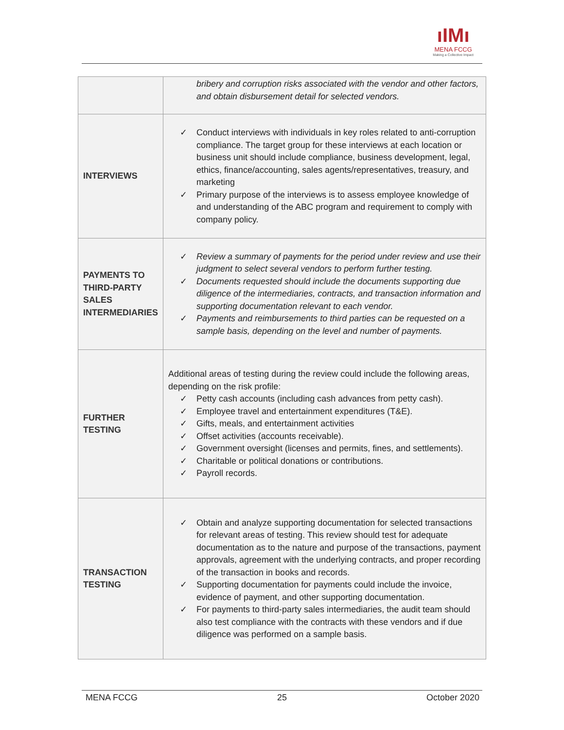ıIMı
MENA FCCG
Making a Collective Impact
| | bribery and corruption risks associated with the vendor and other factors, and obtain disbursement detail for selected vendors. |
| INTERVIEWS | ✓ Conduct interviews with individuals in key roles related to anti-corruption compliance. The target group for these interviews at each location or business unit should include compliance, business development, legal, ethics, finance/accounting, sales agents/representatives, treasury, and marketing ✓ Primary purpose of the interviews is to assess employee knowledge of and understanding of the ABC program and requirement to comply with company policy. |
| PAYMENTS TO THIRD-PARTY SALES INTERMEDIARIES | ✓ Review a summary of payments for the period under review and use their judgment to select several vendors to perform further testing. ✓ Documents requested should include the documents supporting due diligence of the intermediaries, contracts, and transaction information and supporting documentation relevant to each vendor. ✓ Payments and reimbursements to third parties can be requested on a sample basis, depending on the level and number of payments. |
| FURTHER TESTING | Additional areas of testing during the review could include the following areas, depending on the risk profile: ✓ Petty cash accounts (including cash advances from petty cash). ✓ Employee travel and entertainment expenditures (T&E). ✓ Gifts, meals, and entertainment activities ✓ Offset activities (accounts receivable). ✓ Government oversight (licenses and permits, fines, and settlements). ✓ Charitable or political donations or contributions. ✓ Payroll records. |
| TRANSACTION TESTING | ✓ Obtain and analyze supporting documentation for selected transactions for relevant areas of testing. This review should test for adequate documentation as to the nature and purpose of the transactions, payment approvals, agreement with the underlying contracts, and proper recording of the transaction in books and records. ✓ Supporting documentation for payments could include the invoice, evidence of payment, and other supporting documentation. ✓ For payments to third-party sales intermediaries, the audit team should also test compliance with the contracts with these vendors and if due diligence was performed on a sample basis. |
MENA FCCG 25 October 2020